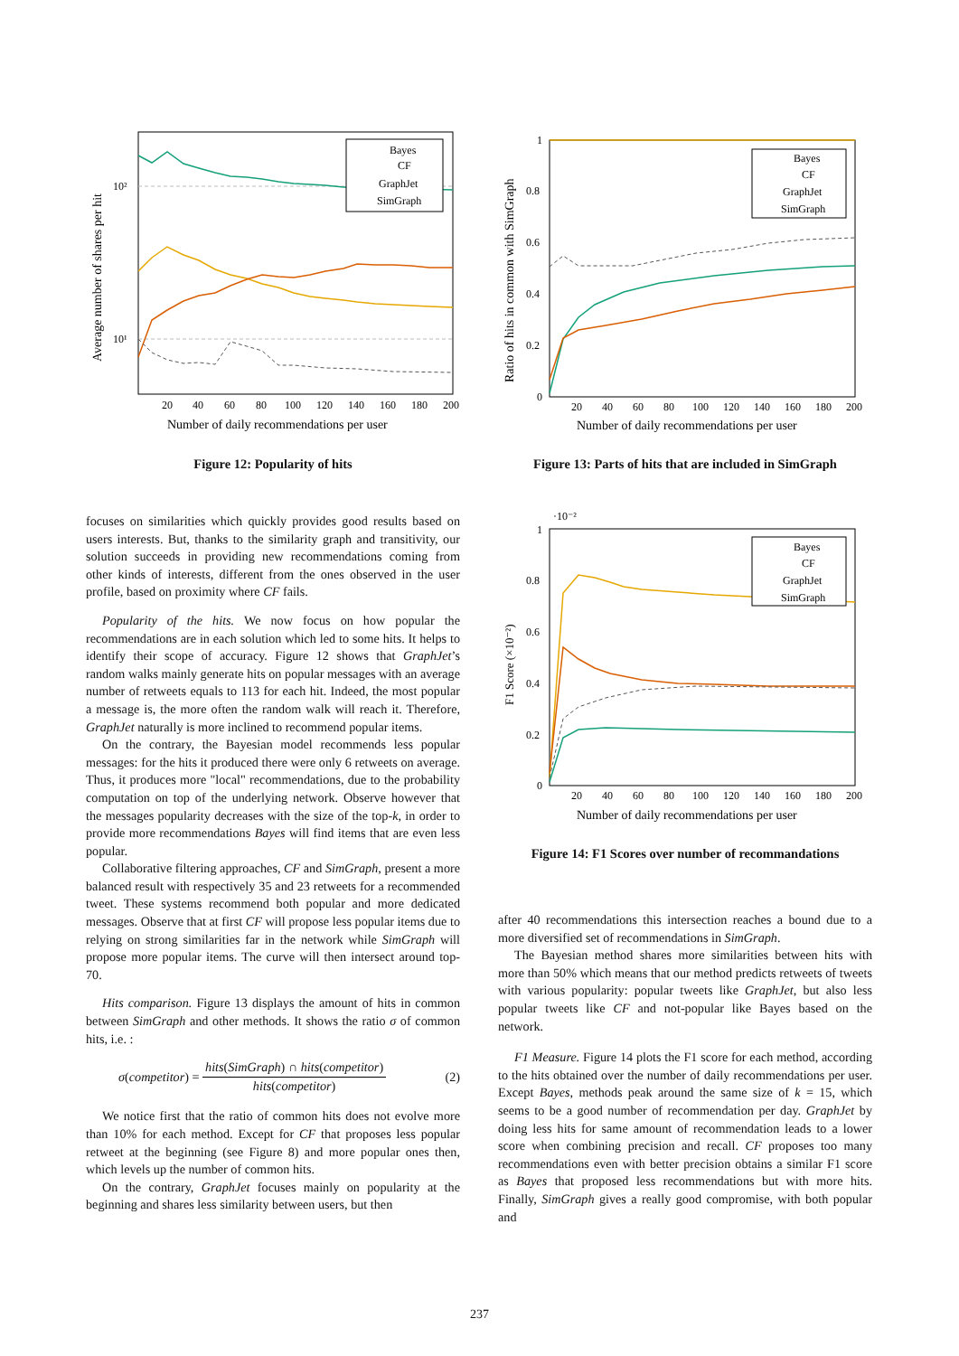Bayes
CF
GraphJet
SimGraph
10²
10¹
20
40
60
80
100
120
140
160
180
200
Number of daily recommendations per user
Average number of shares per hit
Bayes
CF
GraphJet
SimGraph
1
0.8
0.6
0.4
0.2
0
20
40
60
80
100
120
140
160
180
200
Number of daily recommendations per user
Ratio of hits in common with SimGraph
Figure 12: Popularity of hits
Figure 13: Parts of hits that are included in SimGraph
·10⁻²
Bayes
CF
GraphJet
SimGraph
1
0.8
0.6
0.4
0.2
0
20
40
60
80
100
120
140
160
180
200
Number of daily recommendations per user
F1 Score (×10⁻²)
Figure 14: F1 Scores over number of recommandations
focuses on similarities which quickly provides good results based on users interests. But, thanks to the similarity graph and transitivity, our solution succeeds in providing new recommendations coming from other kinds of interests, different from the ones observed in the user profile, based on proximity where CF fails.
Popularity of the hits. We now focus on how popular the recommendations are in each solution which led to some hits. It helps to identify their scope of accuracy. Figure 12 shows that GraphJet’s random walks mainly generate hits on popular messages with an average number of retweets equals to 113 for each hit. Indeed, the most popular a message is, the more often the random walk will reach it. Therefore, GraphJet naturally is more inclined to recommend popular items.
On the contrary, the Bayesian model recommends less popular messages: for the hits it produced there were only 6 retweets on average. Thus, it produces more "local" recommendations, due to the probability computation on top of the underlying network. Observe however that the messages popularity decreases with the size of the top-k, in order to provide more recommendations Bayes will find items that are even less popular.
Collaborative filtering approaches, CF and SimGraph, present a more balanced result with respectively 35 and 23 retweets for a recommended tweet. These systems recommend both popular and more dedicated messages. Observe that at first CF will propose less popular items due to relying on strong similarities far in the network while SimGraph will propose more popular items. The curve will then intersect around top-70.
Hits comparison. Figure 13 displays the amount of hits in common between SimGraph and other methods. It shows the ratio σ of common hits, i.e. :
σ(competitor) = hits(SimGraph) ∩ hits(competitor) hits(competitor) (2)
We notice first that the ratio of common hits does not evolve more than 10% for each method. Except for CF that proposes less popular retweet at the beginning (see Figure 8) and more popular ones then, which levels up the number of common hits.
On the contrary, GraphJet focuses mainly on popularity at the beginning and shares less similarity between users, but then
after 40 recommendations this intersection reaches a bound due to a more diversified set of recommendations in SimGraph.
The Bayesian method shares more similarities between hits with more than 50% which means that our method predicts retweets of tweets with various popularity: popular tweets like GraphJet, but also less popular tweets like CF and not-popular like Bayes based on the network.
F1 Measure. Figure 14 plots the F1 score for each method, according to the hits obtained over the number of daily recommendations per user. Except Bayes, methods peak around the same size of k = 15, which seems to be a good number of recommendation per day. GraphJet by doing less hits for same amount of recommendation leads to a lower score when combining precision and recall. CF proposes too many recommendations even with better precision obtains a similar F1 score as Bayes that proposed less recommendations but with more hits. Finally, SimGraph gives a really good compromise, with both popular and
237